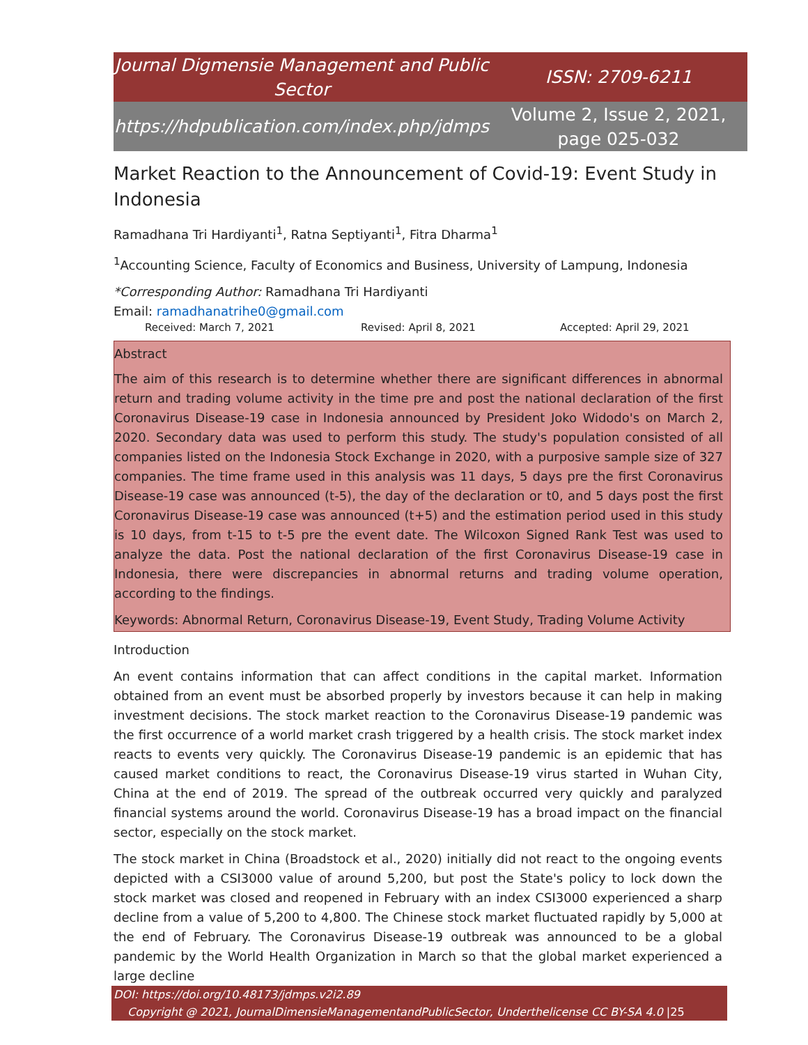Journal Digmensie Management and Public Sector
ISSN: 2709-6211
https://hdpublication.com/index.php/jdmps
Volume 2, Issue 2, 2021, page 025-032
Market Reaction to the Announcement of Covid-19: Event Study in Indonesia
Ramadhana Tri Hardiyanti<sup>1</sup>, Ratna Septiyanti<sup>1</sup>, Fitra Dharma<sup>1</sup>
<sup>1</sup> Accounting Science, Faculty of Economics and Business, University of Lampung, Indonesia
*Corresponding Author: Ramadhana Tri Hardiyanti
Email: ramadhanatrihe0@gmail.com
Received: March 7, 2021 Revised: April 8, 2021 Accepted: April 29, 2021
Abstract
The aim of this research is to determine whether there are significant differences in abnormal return and trading volume activity in the time pre and post the national declaration of the first Coronavirus Disease-19 case in Indonesia announced by President Joko Widodo's on March 2, 2020. Secondary data was used to perform this study. The study's population consisted of all companies listed on the Indonesia Stock Exchange in 2020, with a purposive sample size of 327 companies. The time frame used in this analysis was 11 days, 5 days pre the first Coronavirus Disease-19 case was announced (t-5), the day of the declaration or t0, and 5 days post the first Coronavirus Disease-19 case was announced (t+5) and the estimation period used in this study is 10 days, from t-15 to t-5 pre the event date. The Wilcoxon Signed Rank Test was used to analyze the data. Post the national declaration of the first Coronavirus Disease-19 case in Indonesia, there were discrepancies in abnormal returns and trading volume operation, according to the findings.
Keywords: Abnormal Return, Coronavirus Disease-19, Event Study, Trading Volume Activity
Introduction
An event contains information that can affect conditions in the capital market. Information obtained from an event must be absorbed properly by investors because it can help in making investment decisions. The stock market reaction to the Coronavirus Disease-19 pandemic was the first occurrence of a world market crash triggered by a health crisis. The stock market index reacts to events very quickly. The Coronavirus Disease-19 pandemic is an epidemic that has caused market conditions to react, the Coronavirus Disease-19 virus started in Wuhan City, China at the end of 2019. The spread of the outbreak occurred very quickly and paralyzed financial systems around the world. Coronavirus Disease-19 has a broad impact on the financial sector, especially on the stock market.
The stock market in China (Broadstock et al., 2020) initially did not react to the ongoing events depicted with a CSI3000 value of around 5,200, but post the State's policy to lock down the stock market was closed and reopened in February with an index CSI3000 experienced a sharp decline from a value of 5,200 to 4,800. The Chinese stock market fluctuated rapidly by 5,000 at the end of February. The Coronavirus Disease-19 outbreak was announced to be a global pandemic by the World Health Organization in March so that the global market experienced a large decline
DOI: https://doi.org/10.48173/jdmps.v2i2.89
Copyright @ 2021, JournalDimensieManagementandPublicSector, Underthelicense CC BY-SA 4.0 |25